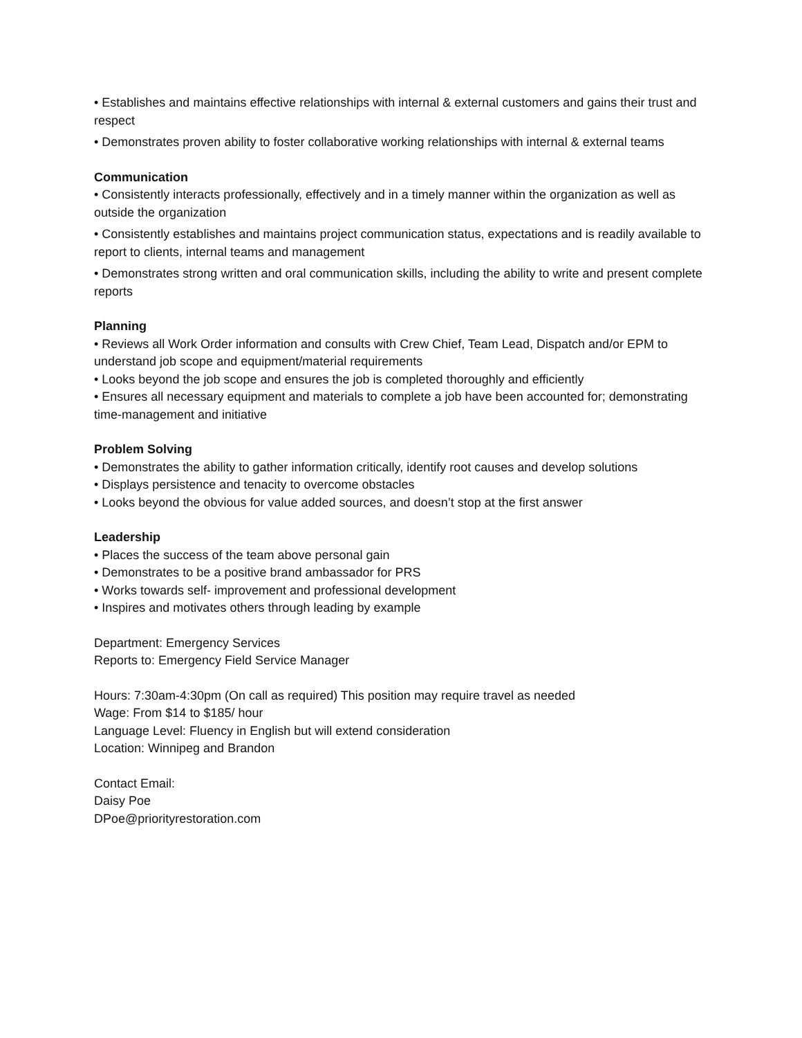• Establishes and maintains effective relationships with internal & external customers and gains their trust and respect
• Demonstrates proven ability to foster collaborative working relationships with internal & external teams
Communication
• Consistently interacts professionally, effectively and in a timely manner within the organization as well as outside the organization
• Consistently establishes and maintains project communication status, expectations and is readily available to report to clients, internal teams and management
• Demonstrates strong written and oral communication skills, including the ability to write and present complete reports
Planning
• Reviews all Work Order information and consults with Crew Chief, Team Lead, Dispatch and/or EPM to understand job scope and equipment/material requirements
• Looks beyond the job scope and ensures the job is completed thoroughly and efficiently
• Ensures all necessary equipment and materials to complete a job have been accounted for; demonstrating time-management and initiative
Problem Solving
• Demonstrates the ability to gather information critically, identify root causes and develop solutions
• Displays persistence and tenacity to overcome obstacles
• Looks beyond the obvious for value added sources, and doesn’t stop at the first answer
Leadership
• Places the success of the team above personal gain
• Demonstrates to be a positive brand ambassador for PRS
• Works towards self- improvement and professional development
• Inspires and motivates others through leading by example
Department: Emergency Services
Reports to: Emergency Field Service Manager
Hours: 7:30am-4:30pm (On call as required) This position may require travel as needed
Wage: From $14 to $185/ hour
Language Level: Fluency in English but will extend consideration
Location: Winnipeg and Brandon
Contact Email:
Daisy Poe
DPoe@priorityrestoration.com